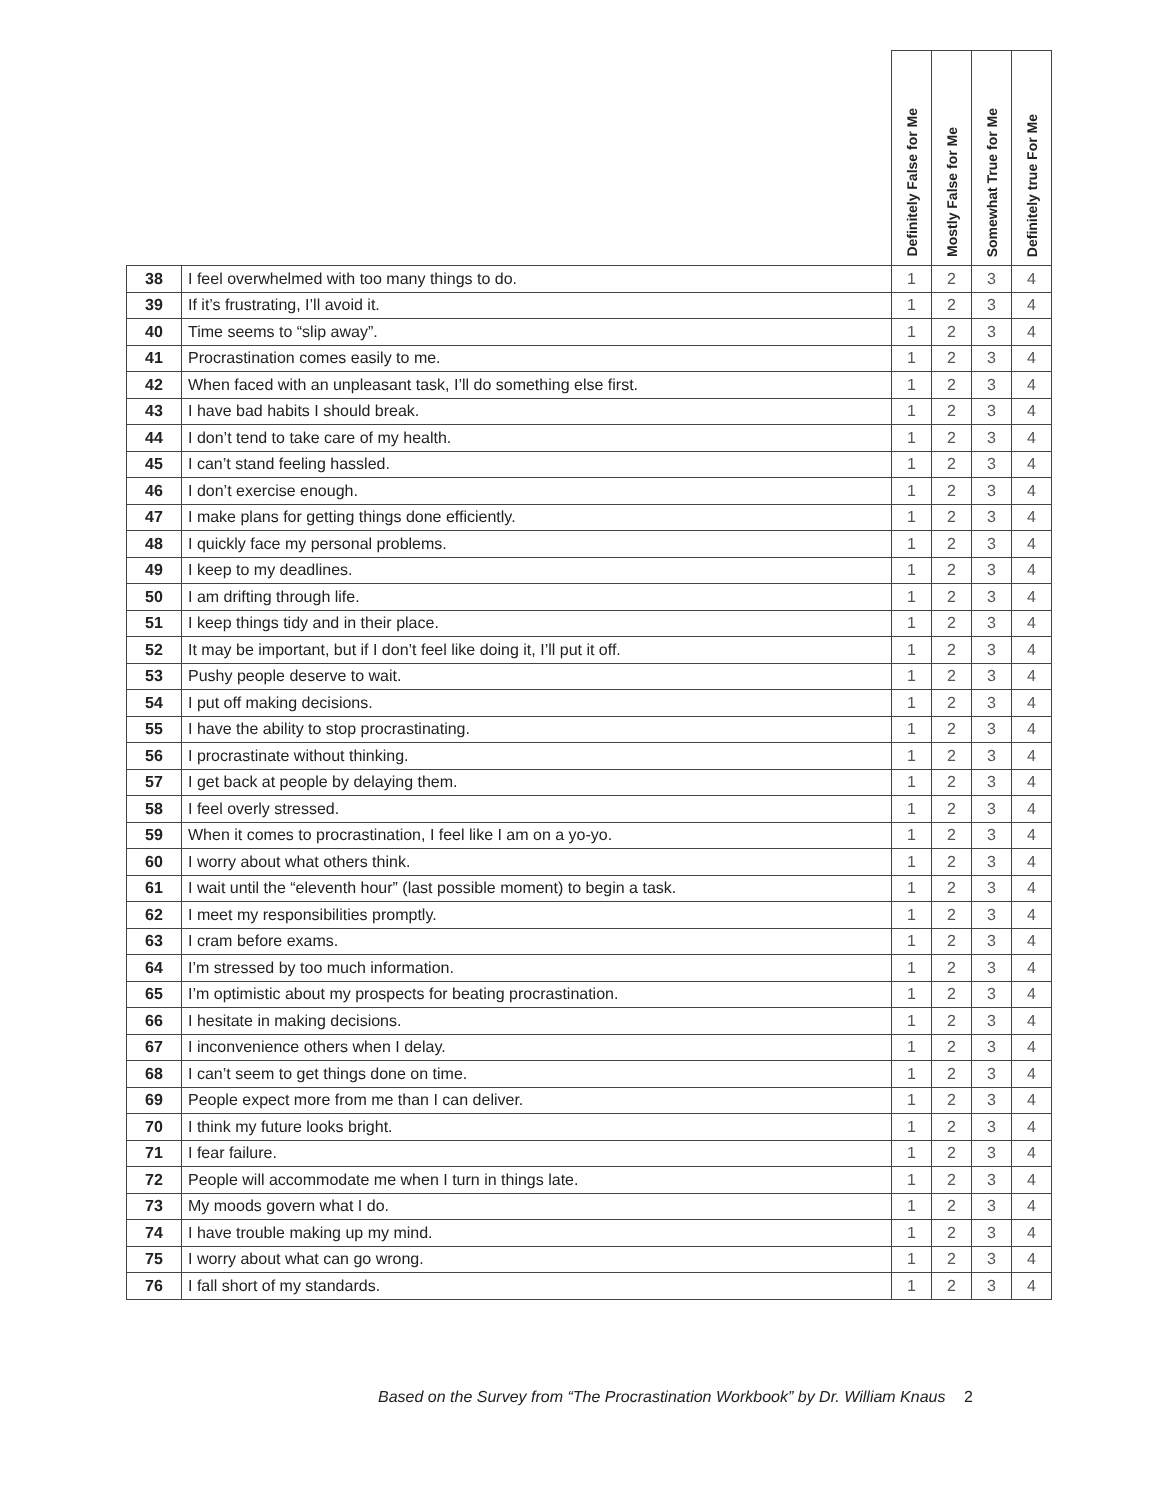| | | Definitely False for Me | Mostly False for Me | Somewhat True for Me | Definitely true For Me |
| --- | --- | --- | --- | --- | --- |
| 38 | I feel overwhelmed with too many things to do. | 1 | 2 | 3 | 4 |
| 39 | If it’s frustrating, I’ll avoid it. | 1 | 2 | 3 | 4 |
| 40 | Time seems to “slip away”. | 1 | 2 | 3 | 4 |
| 41 | Procrastination comes easily to me. | 1 | 2 | 3 | 4 |
| 42 | When faced with an unpleasant task, I’ll do something else first. | 1 | 2 | 3 | 4 |
| 43 | I have bad habits I should break. | 1 | 2 | 3 | 4 |
| 44 | I don’t tend to take care of my health. | 1 | 2 | 3 | 4 |
| 45 | I can’t stand feeling hassled. | 1 | 2 | 3 | 4 |
| 46 | I don’t exercise enough. | 1 | 2 | 3 | 4 |
| 47 | I make plans for getting things done efficiently. | 1 | 2 | 3 | 4 |
| 48 | I quickly face my personal problems. | 1 | 2 | 3 | 4 |
| 49 | I keep to my deadlines. | 1 | 2 | 3 | 4 |
| 50 | I am drifting through life. | 1 | 2 | 3 | 4 |
| 51 | I keep things tidy and in their place. | 1 | 2 | 3 | 4 |
| 52 | It may be important, but if I don’t feel like doing it, I’ll put it off. | 1 | 2 | 3 | 4 |
| 53 | Pushy people deserve to wait. | 1 | 2 | 3 | 4 |
| 54 | I put off making decisions. | 1 | 2 | 3 | 4 |
| 55 | I have the ability to stop procrastinating. | 1 | 2 | 3 | 4 |
| 56 | I procrastinate without thinking. | 1 | 2 | 3 | 4 |
| 57 | I get back at people by delaying them. | 1 | 2 | 3 | 4 |
| 58 | I feel overly stressed. | 1 | 2 | 3 | 4 |
| 59 | When it comes to procrastination, I feel like I am on a yo-yo. | 1 | 2 | 3 | 4 |
| 60 | I worry about what others think. | 1 | 2 | 3 | 4 |
| 61 | I wait until the “eleventh hour” (last possible moment) to begin a task. | 1 | 2 | 3 | 4 |
| 62 | I meet my responsibilities promptly. | 1 | 2 | 3 | 4 |
| 63 | I cram before exams. | 1 | 2 | 3 | 4 |
| 64 | I’m stressed by too much information. | 1 | 2 | 3 | 4 |
| 65 | I’m optimistic about my prospects for beating procrastination. | 1 | 2 | 3 | 4 |
| 66 | I hesitate in making decisions. | 1 | 2 | 3 | 4 |
| 67 | I inconvenience others when I delay. | 1 | 2 | 3 | 4 |
| 68 | I can’t seem to get things done on time. | 1 | 2 | 3 | 4 |
| 69 | People expect more from me than I can deliver. | 1 | 2 | 3 | 4 |
| 70 | I think my future looks bright. | 1 | 2 | 3 | 4 |
| 71 | I fear failure. | 1 | 2 | 3 | 4 |
| 72 | People will accommodate me when I turn in things late. | 1 | 2 | 3 | 4 |
| 73 | My moods govern what I do. | 1 | 2 | 3 | 4 |
| 74 | I have trouble making up my mind. | 1 | 2 | 3 | 4 |
| 75 | I worry about what can go wrong. | 1 | 2 | 3 | 4 |
| 76 | I fall short of my standards. | 1 | 2 | 3 | 4 |
Based on the Survey from “The Procrastination Workbook” by Dr. William Knaus 2